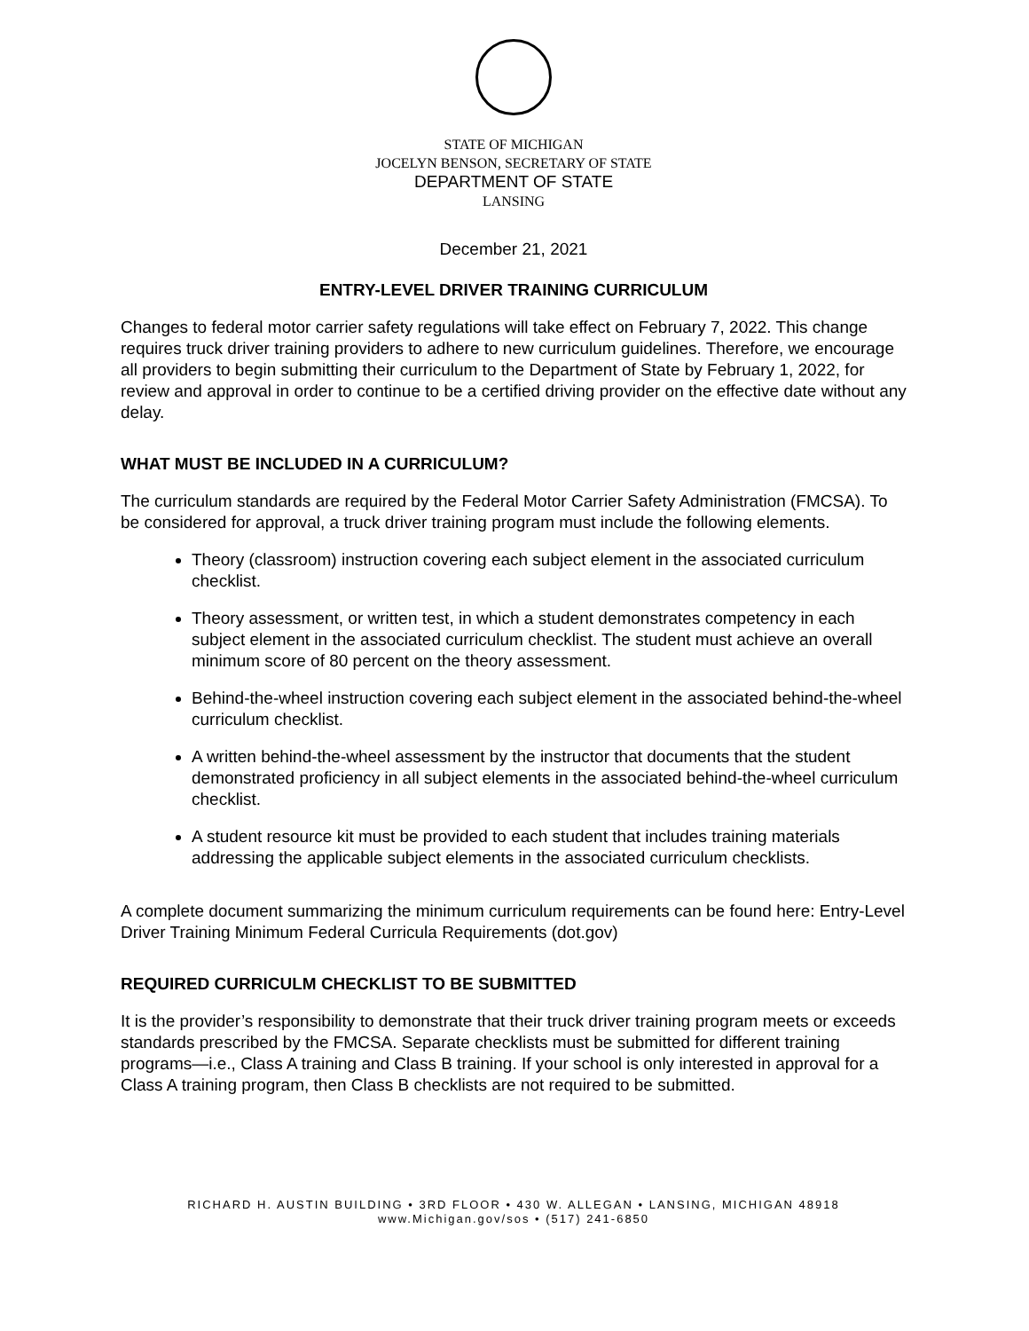STATE OF MICHIGAN
JOCELYN BENSON, SECRETARY OF STATE
DEPARTMENT OF STATE
LANSING
December 21, 2021
ENTRY-LEVEL DRIVER TRAINING CURRICULUM
Changes to federal motor carrier safety regulations will take effect on February 7, 2022. This change requires truck driver training providers to adhere to new curriculum guidelines. Therefore, we encourage all providers to begin submitting their curriculum to the Department of State by February 1, 2022, for review and approval in order to continue to be a certified driving provider on the effective date without any delay.
WHAT MUST BE INCLUDED IN A CURRICULUM?
The curriculum standards are required by the Federal Motor Carrier Safety Administration (FMCSA). To be considered for approval, a truck driver training program must include the following elements.
Theory (classroom) instruction covering each subject element in the associated curriculum checklist.
Theory assessment, or written test, in which a student demonstrates competency in each subject element in the associated curriculum checklist. The student must achieve an overall minimum score of 80 percent on the theory assessment.
Behind-the-wheel instruction covering each subject element in the associated behind-the-wheel curriculum checklist.
A written behind-the-wheel assessment by the instructor that documents that the student demonstrated proficiency in all subject elements in the associated behind-the-wheel curriculum checklist.
A student resource kit must be provided to each student that includes training materials addressing the applicable subject elements in the associated curriculum checklists.
A complete document summarizing the minimum curriculum requirements can be found here: Entry-Level Driver Training Minimum Federal Curricula Requirements (dot.gov)
REQUIRED CURRICULM CHECKLIST TO BE SUBMITTED
It is the provider’s responsibility to demonstrate that their truck driver training program meets or exceeds standards prescribed by the FMCSA. Separate checklists must be submitted for different training programs—i.e., Class A training and Class B training. If your school is only interested in approval for a Class A training program, then Class B checklists are not required to be submitted.
RICHARD H. AUSTIN BUILDING • 3RD FLOOR • 430 W. ALLEGAN • LANSING, MICHIGAN 48918
www.Michigan.gov/sos • (517) 241-6850